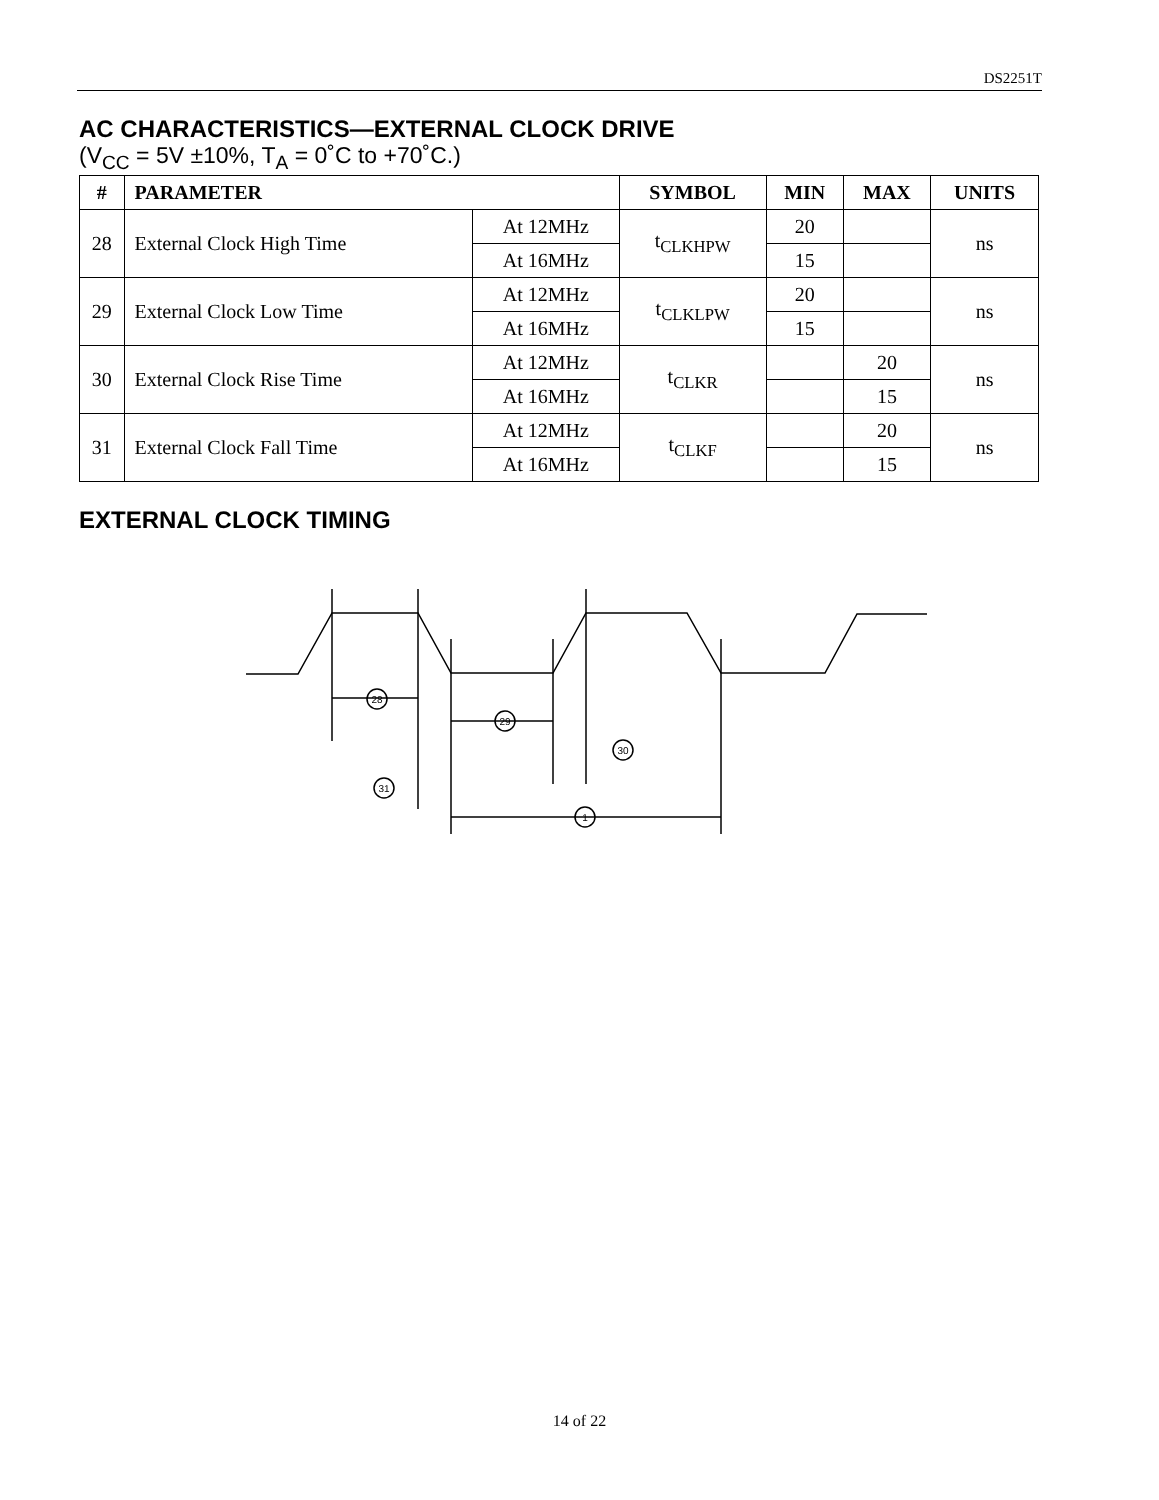DS2251T
AC CHARACTERISTICS—EXTERNAL CLOCK DRIVE
(V<sub>CC</sub> = 5V ±10%, T<sub>A</sub> = 0˚C to +70˚C.)
| # | PARAMETER | | SYMBOL | MIN | MAX | UNITS |
| --- | --- | --- | --- | --- | --- | --- |
| 28 | External Clock High Time | At 12MHz | t<sub>CLKHPW</sub> | 20 | | ns |
| | | At 16MHz | | 15 | | |
| 29 | External Clock Low Time | At 12MHz | t<sub>CLKLPW</sub> | 20 | | ns |
| | | At 16MHz | | 15 | | |
| 30 | External Clock Rise Time | At 12MHz | t<sub>CLKR</sub> | | 20 | ns |
| | | At 16MHz | | | 15 | |
| 31 | External Clock Fall Time | At 12MHz | t<sub>CLKF</sub> | | 20 | ns |
| | | At 16MHz | | | 15 | |
EXTERNAL CLOCK TIMING
28
29
30
31
1
14 of 22